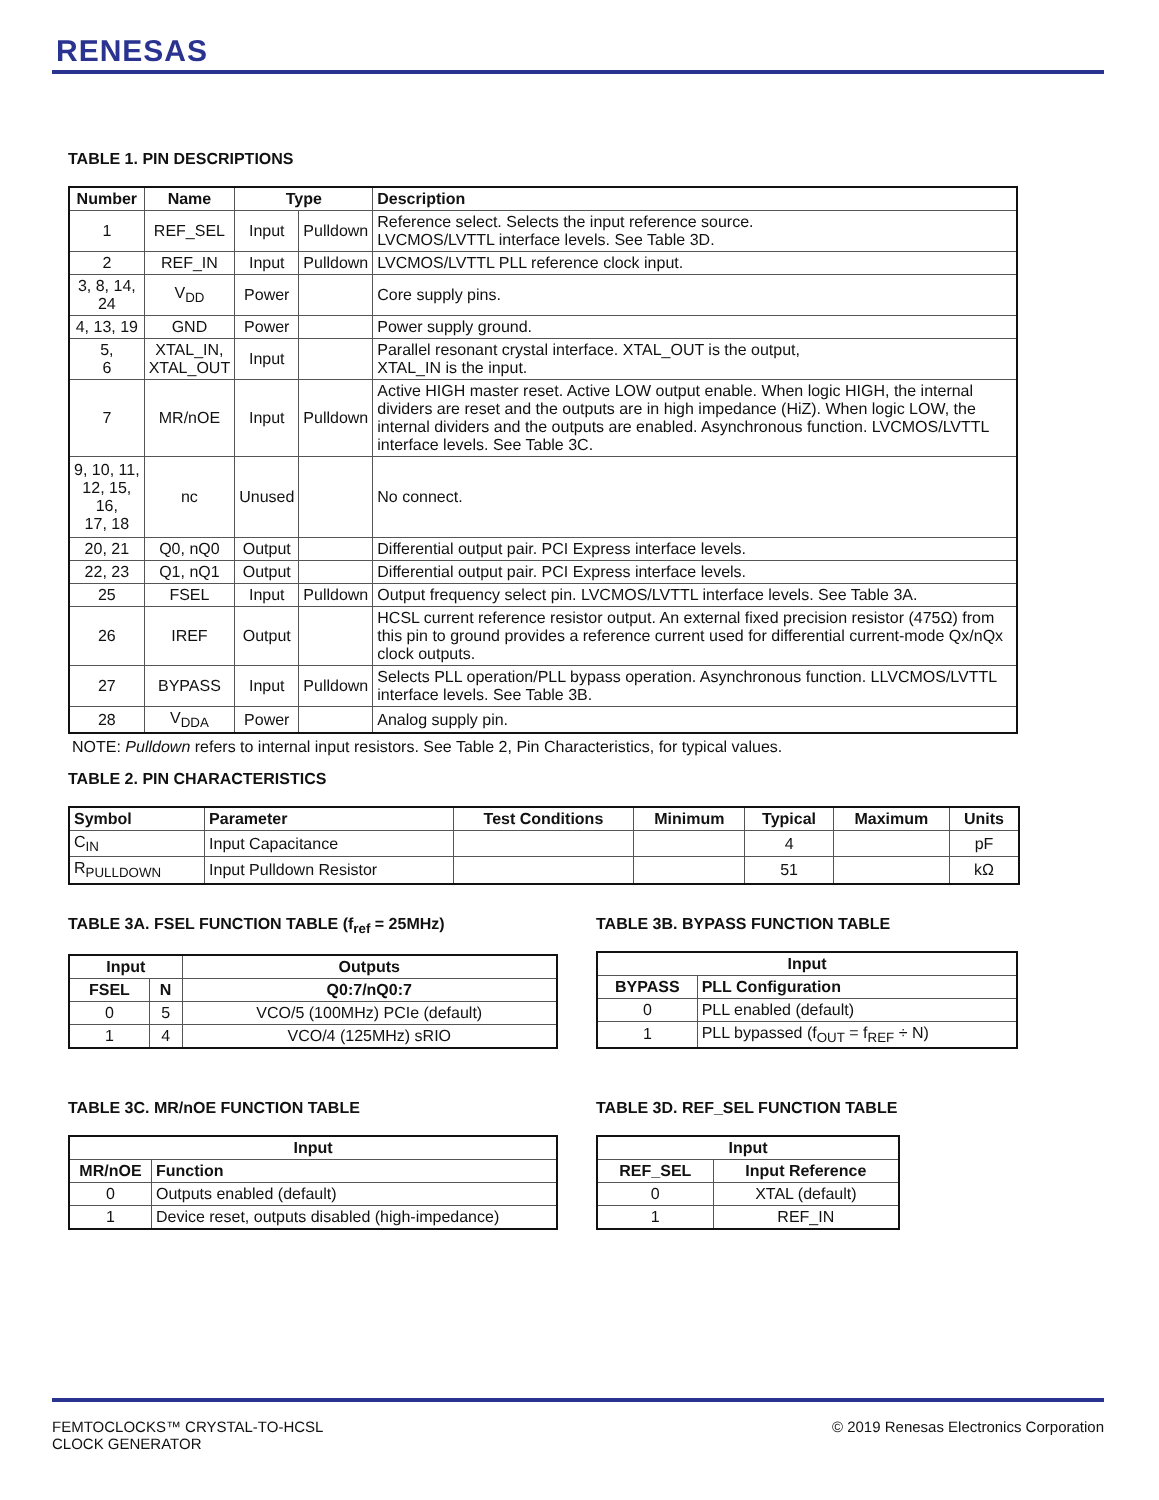RENESAS
TABLE 1. PIN DESCRIPTIONS
| Number | Name | Type | | Description |
| --- | --- | --- | --- | --- |
| 1 | REF_SEL | Input | Pulldown | Reference select. Selects the input reference source. LVCMOS/LVTTL interface levels. See Table 3D. |
| 2 | REF_IN | Input | Pulldown | LVCMOS/LVTTL PLL reference clock input. |
| 3, 8, 14, 24 | V<sub>DD</sub> | Power | | Core supply pins. |
| 4, 13, 19 | GND | Power | | Power supply ground. |
| 5, 6 | XTAL_IN, XTAL_OUT | Input | | Parallel resonant crystal interface. XTAL_OUT is the output, XTAL_IN is the input. |
| 7 | MR/nOE | Input | Pulldown | Active HIGH master reset. Active LOW output enable. When logic HIGH, the internal dividers are reset and the outputs are in high impedance (HiZ). When logic LOW, the internal dividers and the outputs are enabled. Asynchronous function. LVCMOS/LVTTL interface levels. See Table 3C. |
| 9, 10, 11, 12, 15, 16, 17, 18 | nc | Unused | | No connect. |
| 20, 21 | Q0, nQ0 | Output | | Differential output pair. PCI Express interface levels. |
| 22, 23 | Q1, nQ1 | Output | | Differential output pair. PCI Express interface levels. |
| 25 | FSEL | Input | Pulldown | Output frequency select pin. LVCMOS/LVTTL interface levels. See Table 3A. |
| 26 | IREF | Output | | HCSL current reference resistor output. An external fixed precision resistor (475Ω) from this pin to ground provides a reference current used for differential current-mode Qx/nQx clock outputs. |
| 27 | BYPASS | Input | Pulldown | Selects PLL operation/PLL bypass operation. Asynchronous function. LLVCMOS/LVTTL interface levels. See Table 3B. |
| 28 | V<sub>DDA</sub> | Power | | Analog supply pin. |
NOTE: Pulldown refers to internal input resistors. See Table 2, Pin Characteristics, for typical values.
TABLE 2. PIN CHARACTERISTICS
| Symbol | Parameter | Test Conditions | Minimum | Typical | Maximum | Units |
| --- | --- | --- | --- | --- | --- | --- |
| C<sub>IN</sub> | Input Capacitance | | | 4 | | pF |
| R<sub>PULLDOWN</sub> | Input Pulldown Resistor | | | 51 | | kΩ |
TABLE 3A. FSEL FUNCTION TABLE (f<sub>ref</sub> = 25MHz)
| Input | | Outputs |
| --- | --- | --- |
| FSEL | N | Q0:7/nQ0:7 |
| 0 | 5 | VCO/5 (100MHz) PCIe (default) |
| 1 | 4 | VCO/4 (125MHz) sRIO |
TABLE 3B. BYPASS FUNCTION TABLE
| Input | |
| --- | --- |
| BYPASS | PLL Configuration |
| 0 | PLL enabled (default) |
| 1 | PLL bypassed (f<sub>OUT</sub> = f<sub>REF</sub> ÷ N) |
TABLE 3C. MR/nOE FUNCTION TABLE
| Input | |
| --- | --- |
| MR/nOE | Function |
| 0 | Outputs enabled (default) |
| 1 | Device reset, outputs disabled (high-impedance) |
TABLE 3D. REF_SEL FUNCTION TABLE
| Input | |
| --- | --- |
| REF_SEL | Input Reference |
| 0 | XTAL (default) |
| 1 | REF_IN |
FEMTOCLOCKS™ CRYSTAL-TO-HCSL
CLOCK GENERATOR
© 2019 Renesas Electronics Corporation